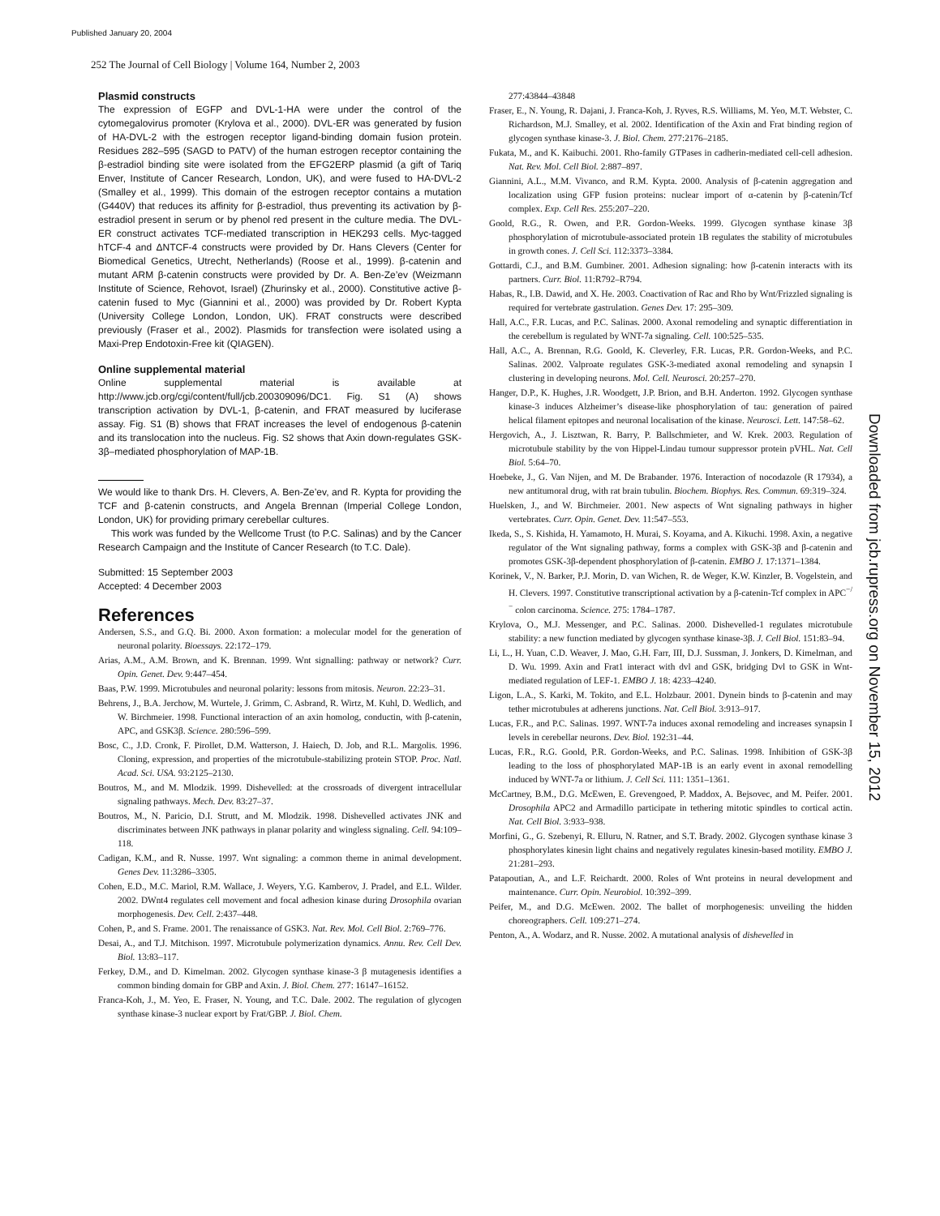Published January 20, 2004
252 The Journal of Cell Biology | Volume 164, Number 2, 2003
Plasmid constructs
The expression of EGFP and DVL-1-HA were under the control of the cytomegalovirus promoter (Krylova et al., 2000). DVL-ER was generated by fusion of HA-DVL-2 with the estrogen receptor ligand-binding domain fusion protein. Residues 282–595 (SAGD to PATV) of the human estrogen receptor containing the β-estradiol binding site were isolated from the EFG2ERP plasmid (a gift of Tariq Enver, Institute of Cancer Research, London, UK), and were fused to HA-DVL-2 (Smalley et al., 1999). This domain of the estrogen receptor contains a mutation (G440V) that reduces its affinity for β-estradiol, thus preventing its activation by β-estradiol present in serum or by phenol red present in the culture media. The DVL-ER construct activates TCF-mediated transcription in HEK293 cells. Myc-tagged hTCF-4 and ΔNTCF-4 constructs were provided by Dr. Hans Clevers (Center for Biomedical Genetics, Utrecht, Netherlands) (Roose et al., 1999). β-catenin and mutant ARM β-catenin constructs were provided by Dr. A. Ben-Ze’ev (Weizmann Institute of Science, Rehovot, Israel) (Zhurinsky et al., 2000). Constitutive active β-catenin fused to Myc (Giannini et al., 2000) was provided by Dr. Robert Kypta (University College London, London, UK). FRAT constructs were described previously (Fraser et al., 2002). Plasmids for transfection were isolated using a Maxi-Prep Endotoxin-Free kit (QIAGEN).
Online supplemental material
Online supplemental material is available at http://www.jcb.org/cgi/content/full/jcb.200309096/DC1. Fig. S1 (A) shows transcription activation by DVL-1, β-catenin, and FRAT measured by luciferase assay. Fig. S1 (B) shows that FRAT increases the level of endogenous β-catenin and its translocation into the nucleus. Fig. S2 shows that Axin down-regulates GSK-3β–mediated phosphorylation of MAP-1B.
We would like to thank Drs. H. Clevers, A. Ben-Ze’ev, and R. Kypta for providing the TCF and β-catenin constructs, and Angela Brennan (Imperial College London, London, UK) for providing primary cerebellar cultures.
This work was funded by the Wellcome Trust (to P.C. Salinas) and by the Cancer Research Campaign and the Institute of Cancer Research (to T.C. Dale).
Submitted: 15 September 2003
Accepted: 4 December 2003
References
Andersen, S.S., and G.Q. Bi. 2000. Axon formation: a molecular model for the generation of neuronal polarity. Bioessays. 22:172–179.
Arias, A.M., A.M. Brown, and K. Brennan. 1999. Wnt signalling: pathway or network? Curr. Opin. Genet. Dev. 9:447–454.
Baas, P.W. 1999. Microtubules and neuronal polarity: lessons from mitosis. Neuron. 22:23–31.
Behrens, J., B.A. Jerchow, M. Wurtele, J. Grimm, C. Asbrand, R. Wirtz, M. Kuhl, D. Wedlich, and W. Birchmeier. 1998. Functional interaction of an axin homolog, conductin, with β-catenin, APC, and GSK3β. Science. 280:596–599.
Bosc, C., J.D. Cronk, F. Pirollet, D.M. Watterson, J. Haiech, D. Job, and R.L. Margolis. 1996. Cloning, expression, and properties of the microtubule-stabilizing protein STOP. Proc. Natl. Acad. Sci. USA. 93:2125–2130.
Boutros, M., and M. Mlodzik. 1999. Dishevelled: at the crossroads of divergent intracellular signaling pathways. Mech. Dev. 83:27–37.
Boutros, M., N. Paricio, D.I. Strutt, and M. Mlodzik. 1998. Dishevelled activates JNK and discriminates between JNK pathways in planar polarity and wingless signaling. Cell. 94:109–118.
Cadigan, K.M., and R. Nusse. 1997. Wnt signaling: a common theme in animal development. Genes Dev. 11:3286–3305.
Cohen, E.D., M.C. Mariol, R.M. Wallace, J. Weyers, Y.G. Kamberov, J. Pradel, and E.L. Wilder. 2002. DWnt4 regulates cell movement and focal adhesion kinase during Drosophila ovarian morphogenesis. Dev. Cell. 2:437–448.
Cohen, P., and S. Frame. 2001. The renaissance of GSK3. Nat. Rev. Mol. Cell Biol. 2:769–776.
Desai, A., and T.J. Mitchison. 1997. Microtubule polymerization dynamics. Annu. Rev. Cell Dev. Biol. 13:83–117.
Ferkey, D.M., and D. Kimelman. 2002. Glycogen synthase kinase-3 β mutagenesis identifies a common binding domain for GBP and Axin. J. Biol. Chem. 277: 16147–16152.
Franca-Koh, J., M. Yeo, E. Fraser, N. Young, and T.C. Dale. 2002. The regulation of glycogen synthase kinase-3 nuclear export by Frat/GBP. J. Biol. Chem.
277:43844–43848
Fraser, E., N. Young, R. Dajani, J. Franca-Koh, J. Ryves, R.S. Williams, M. Yeo, M.T. Webster, C. Richardson, M.J. Smalley, et al. 2002. Identification of the Axin and Frat binding region of glycogen synthase kinase-3. J. Biol. Chem. 277:2176–2185.
Fukata, M., and K. Kaibuchi. 2001. Rho-family GTPases in cadherin-mediated cell-cell adhesion. Nat. Rev. Mol. Cell Biol. 2:887–897.
Giannini, A.L., M.M. Vivanco, and R.M. Kypta. 2000. Analysis of β-catenin aggregation and localization using GFP fusion proteins: nuclear import of α-catenin by β-catenin/Tcf complex. Exp. Cell Res. 255:207–220.
Goold, R.G., R. Owen, and P.R. Gordon-Weeks. 1999. Glycogen synthase kinase 3β phosphorylation of microtubule-associated protein 1B regulates the stability of microtubules in growth cones. J. Cell Sci. 112:3373–3384.
Gottardi, C.J., and B.M. Gumbiner. 2001. Adhesion signaling: how β-catenin interacts with its partners. Curr. Biol. 11:R792–R794.
Habas, R., I.B. Dawid, and X. He. 2003. Coactivation of Rac and Rho by Wnt/Frizzled signaling is required for vertebrate gastrulation. Genes Dev. 17: 295–309.
Hall, A.C., F.R. Lucas, and P.C. Salinas. 2000. Axonal remodeling and synaptic differentiation in the cerebellum is regulated by WNT-7a signaling. Cell. 100:525–535.
Hall, A.C., A. Brennan, R.G. Goold, K. Cleverley, F.R. Lucas, P.R. Gordon-Weeks, and P.C. Salinas. 2002. Valproate regulates GSK-3-mediated axonal remodeling and synapsin I clustering in developing neurons. Mol. Cell. Neurosci. 20:257–270.
Hanger, D.P., K. Hughes, J.R. Woodgett, J.P. Brion, and B.H. Anderton. 1992. Glycogen synthase kinase-3 induces Alzheimer’s disease-like phosphorylation of tau: generation of paired helical filament epitopes and neuronal localisation of the kinase. Neurosci. Lett. 147:58–62.
Hergovich, A., J. Lisztwan, R. Barry, P. Ballschmieter, and W. Krek. 2003. Regulation of microtubule stability by the von Hippel-Lindau tumour suppressor protein pVHL. Nat. Cell Biol. 5:64–70.
Hoebeke, J., G. Van Nijen, and M. De Brabander. 1976. Interaction of nocodazole (R 17934), a new antitumoral drug, with rat brain tubulin. Biochem. Biophys. Res. Commun. 69:319–324.
Huelsken, J., and W. Birchmeier. 2001. New aspects of Wnt signaling pathways in higher vertebrates. Curr. Opin. Genet. Dev. 11:547–553.
Ikeda, S., S. Kishida, H. Yamamoto, H. Murai, S. Koyama, and A. Kikuchi. 1998. Axin, a negative regulator of the Wnt signaling pathway, forms a complex with GSK-3β and β-catenin and promotes GSK-3β-dependent phosphorylation of β-catenin. EMBO J. 17:1371–1384.
Korinek, V., N. Barker, P.J. Morin, D. van Wichen, R. de Weger, K.W. Kinzler, B. Vogelstein, and H. Clevers. 1997. Constitutive transcriptional activation by a β-catenin-Tcf complex in APC<sup>−/−</sup> colon carcinoma. Science. 275: 1784–1787.
Krylova, O., M.J. Messenger, and P.C. Salinas. 2000. Dishevelled-1 regulates microtubule stability: a new function mediated by glycogen synthase kinase-3β. J. Cell Biol. 151:83–94.
Li, L., H. Yuan, C.D. Weaver, J. Mao, G.H. Farr, III, D.J. Sussman, J. Jonkers, D. Kimelman, and D. Wu. 1999. Axin and Frat1 interact with dvl and GSK, bridging Dvl to GSK in Wnt-mediated regulation of LEF-1. EMBO J. 18: 4233–4240.
Ligon, L.A., S. Karki, M. Tokito, and E.L. Holzbaur. 2001. Dynein binds to β-catenin and may tether microtubules at adherens junctions. Nat. Cell Biol. 3:913–917.
Lucas, F.R., and P.C. Salinas. 1997. WNT-7a induces axonal remodeling and increases synapsin I levels in cerebellar neurons. Dev. Biol. 192:31–44.
Lucas, F.R., R.G. Goold, P.R. Gordon-Weeks, and P.C. Salinas. 1998. Inhibition of GSK-3β leading to the loss of phosphorylated MAP-1B is an early event in axonal remodelling induced by WNT-7a or lithium. J. Cell Sci. 111: 1351–1361.
McCartney, B.M., D.G. McEwen, E. Grevengoed, P. Maddox, A. Bejsovec, and M. Peifer. 2001. Drosophila APC2 and Armadillo participate in tethering mitotic spindles to cortical actin. Nat. Cell Biol. 3:933–938.
Morfini, G., G. Szebenyi, R. Elluru, N. Ratner, and S.T. Brady. 2002. Glycogen synthase kinase 3 phosphorylates kinesin light chains and negatively regulates kinesin-based motility. EMBO J. 21:281–293.
Patapoutian, A., and L.F. Reichardt. 2000. Roles of Wnt proteins in neural development and maintenance. Curr. Opin. Neurobiol. 10:392–399.
Peifer, M., and D.G. McEwen. 2002. The ballet of morphogenesis: unveiling the hidden choreographers. Cell. 109:271–274.
Penton, A., A. Wodarz, and R. Nusse. 2002. A mutational analysis of dishevelled in
Downloaded from jcb.rupress.org on November 15, 2012